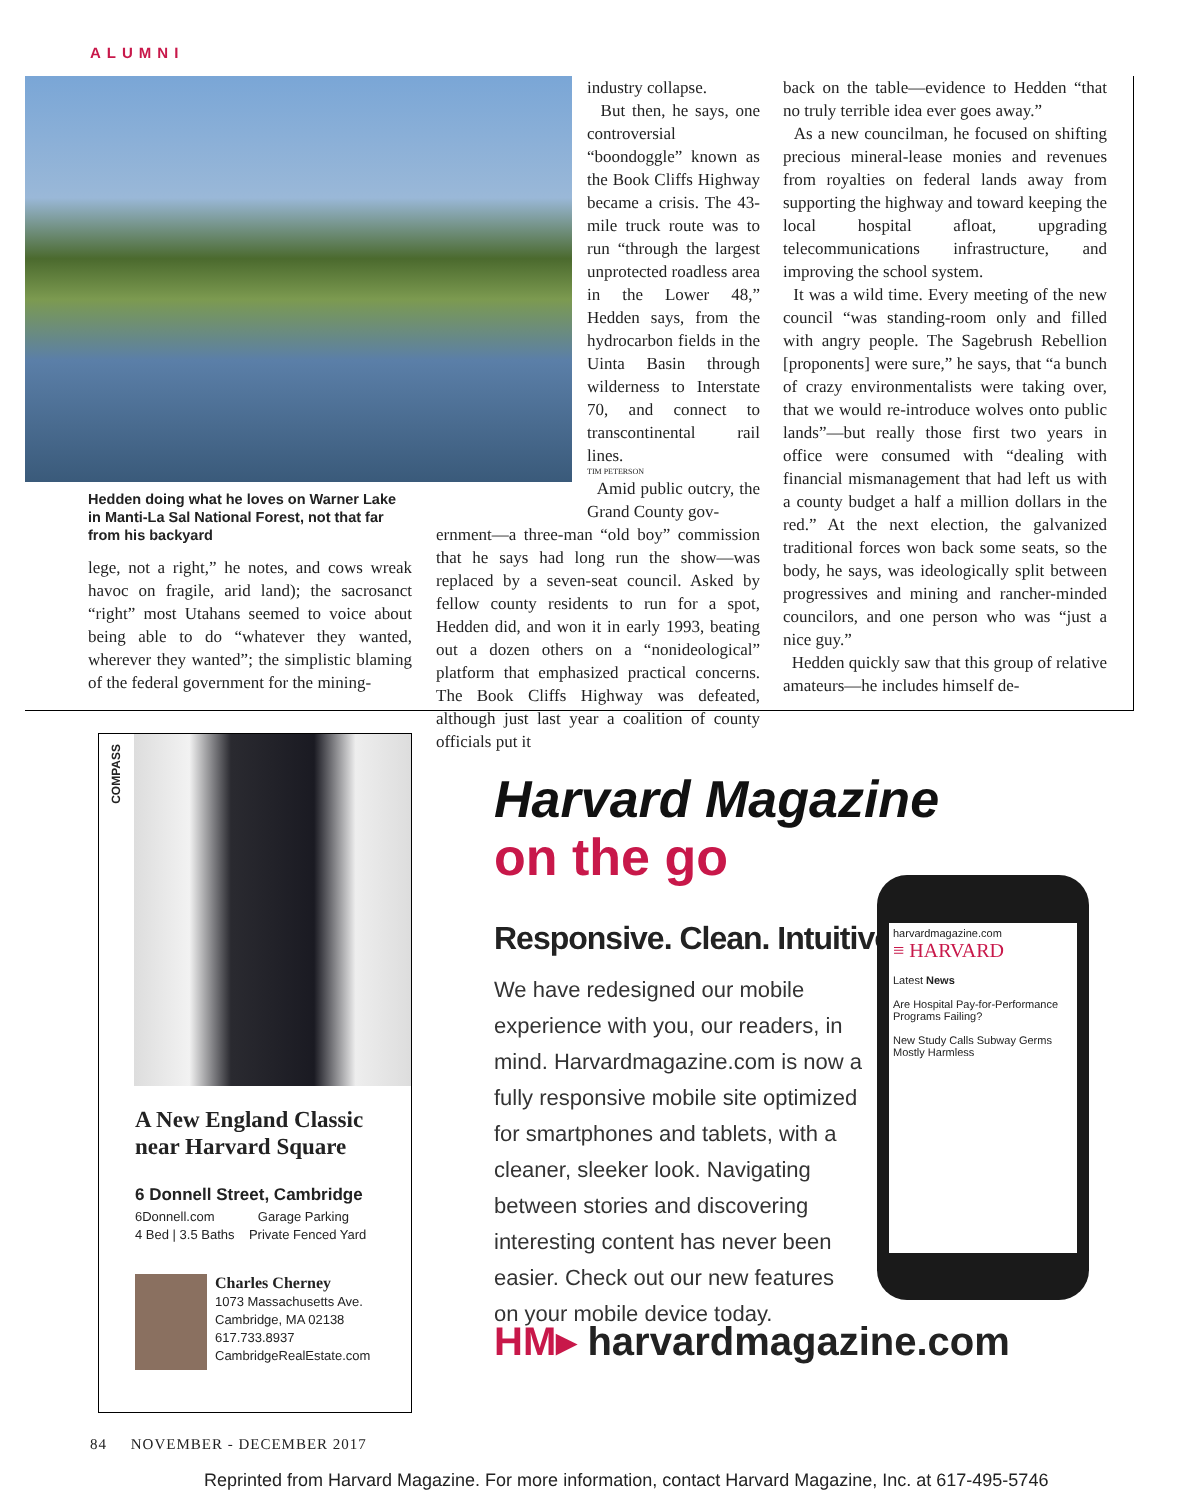ALUMNI
Hedden doing what he loves on Warner Lake in Manti-La Sal National Forest, not that far from his backyard
lege, not a right,” he notes, and cows wreak havoc on fragile, arid land); the sacrosanct “right” most Utahans seemed to voice about being able to do “whatever they wanted, wherever they wanted”; the simplistic blaming of the federal government for the mining-
industry collapse.
But then, he says, one controversial “boondoggle” known as the Book Cliffs Highway became a crisis. The 43-mile truck route was to run “through the largest unprotected roadless area in the Lower 48,” Hedden says, from the hydrocarbon fields in the Uinta Basin through wilderness to Interstate 70, and connect to transcontinental rail lines.
TIM PETERSON
Amid public outcry, the Grand County gov-
ernment—a three-man “old boy” commission that he says had long run the show—was replaced by a seven-seat council. Asked by fellow county residents to run for a spot, Hedden did, and won it in early 1993, beating out a dozen others on a “nonideological” platform that emphasized practical concerns. The Book Cliffs Highway was defeated, although just last year a coalition of county officials put it
back on the table—evidence to Hedden “that no truly terrible idea ever goes away.”
As a new councilman, he focused on shifting precious mineral-lease monies and revenues from royalties on federal lands away from supporting the highway and toward keeping the local hospital afloat, upgrading telecommunications infrastructure, and improving the school system.
It was a wild time. Every meeting of the new council “was standing-room only and filled with angry people. The Sagebrush Rebellion [proponents] were sure,” he says, that “a bunch of crazy environmentalists were taking over, that we would re-introduce wolves onto public lands”—but really those first two years in office were consumed with “dealing with financial mismanagement that had left us with a county budget a half a million dollars in the red.” At the next election, the galvanized traditional forces won back some seats, so the body, he says, was ideologically split between progressives and mining and rancher-minded councilors, and one person who was “just a nice guy.”
Hedden quickly saw that this group of relative amateurs—he includes himself de-
COMPASS
A New England Classic near Harvard Square
6 Donnell Street, Cambridge
6Donnell.com Garage Parking
4 Bed | 3.5 Baths Private Fenced Yard
Charles Cherney
1073 Massachusetts Ave.
Cambridge, MA 02138
617.733.8937
CambridgeRealEstate.com
Harvard Magazine
on the go
Responsive. Clean. Intuitive.
We have redesigned our mobile experience with you, our readers, in mind. Harvardmagazine.com is now a fully responsive mobile site optimized for smartphones and tablets, with a cleaner, sleeker look. Navigating between stories and discovering interesting content has never been easier. Check out our new features on your mobile device today.
harvardmagazine.com
≡ HARVARD
Latest News
Are Hospital Pay-for-Performance Programs Failing?
New Study Calls Subway Germs Mostly Harmless
HM▸ harvardmagazine.com
84 NOVEMBER - DECEMBER 2017
Reprinted from Harvard Magazine. For more information, contact Harvard Magazine, Inc. at 617-495-5746